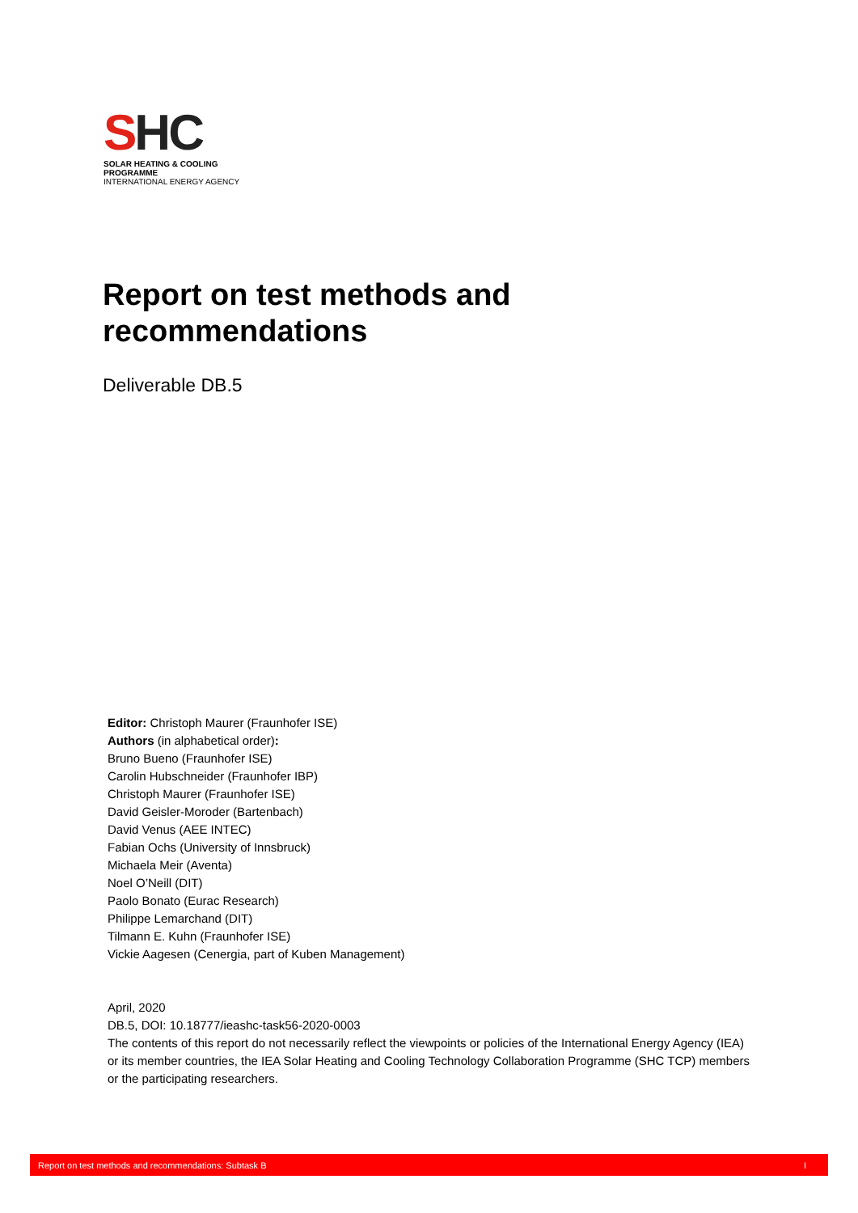SHC
SOLAR HEATING & COOLING PROGRAMME
INTERNATIONAL ENERGY AGENCY
Report on test methods and recommendations
Deliverable DB.5
Editor: Christoph Maurer (Fraunhofer ISE)
Authors (in alphabetical order):
Bruno Bueno (Fraunhofer ISE)
Carolin Hubschneider (Fraunhofer IBP)
Christoph Maurer (Fraunhofer ISE)
David Geisler-Moroder (Bartenbach)
David Venus (AEE INTEC)
Fabian Ochs (University of Innsbruck)
Michaela Meir (Aventa)
Noel O’Neill (DIT)
Paolo Bonato (Eurac Research)
Philippe Lemarchand (DIT)
Tilmann E. Kuhn (Fraunhofer ISE)
Vickie Aagesen (Cenergia, part of Kuben Management)
April, 2020
DB.5, DOI: 10.18777/ieashc-task56-2020-0003
The contents of this report do not necessarily reflect the viewpoints or policies of the International Energy Agency (IEA) or its member countries, the IEA Solar Heating and Cooling Technology Collaboration Programme (SHC TCP) members or the participating researchers.
Report on test methods and recommendations: Subtask B I